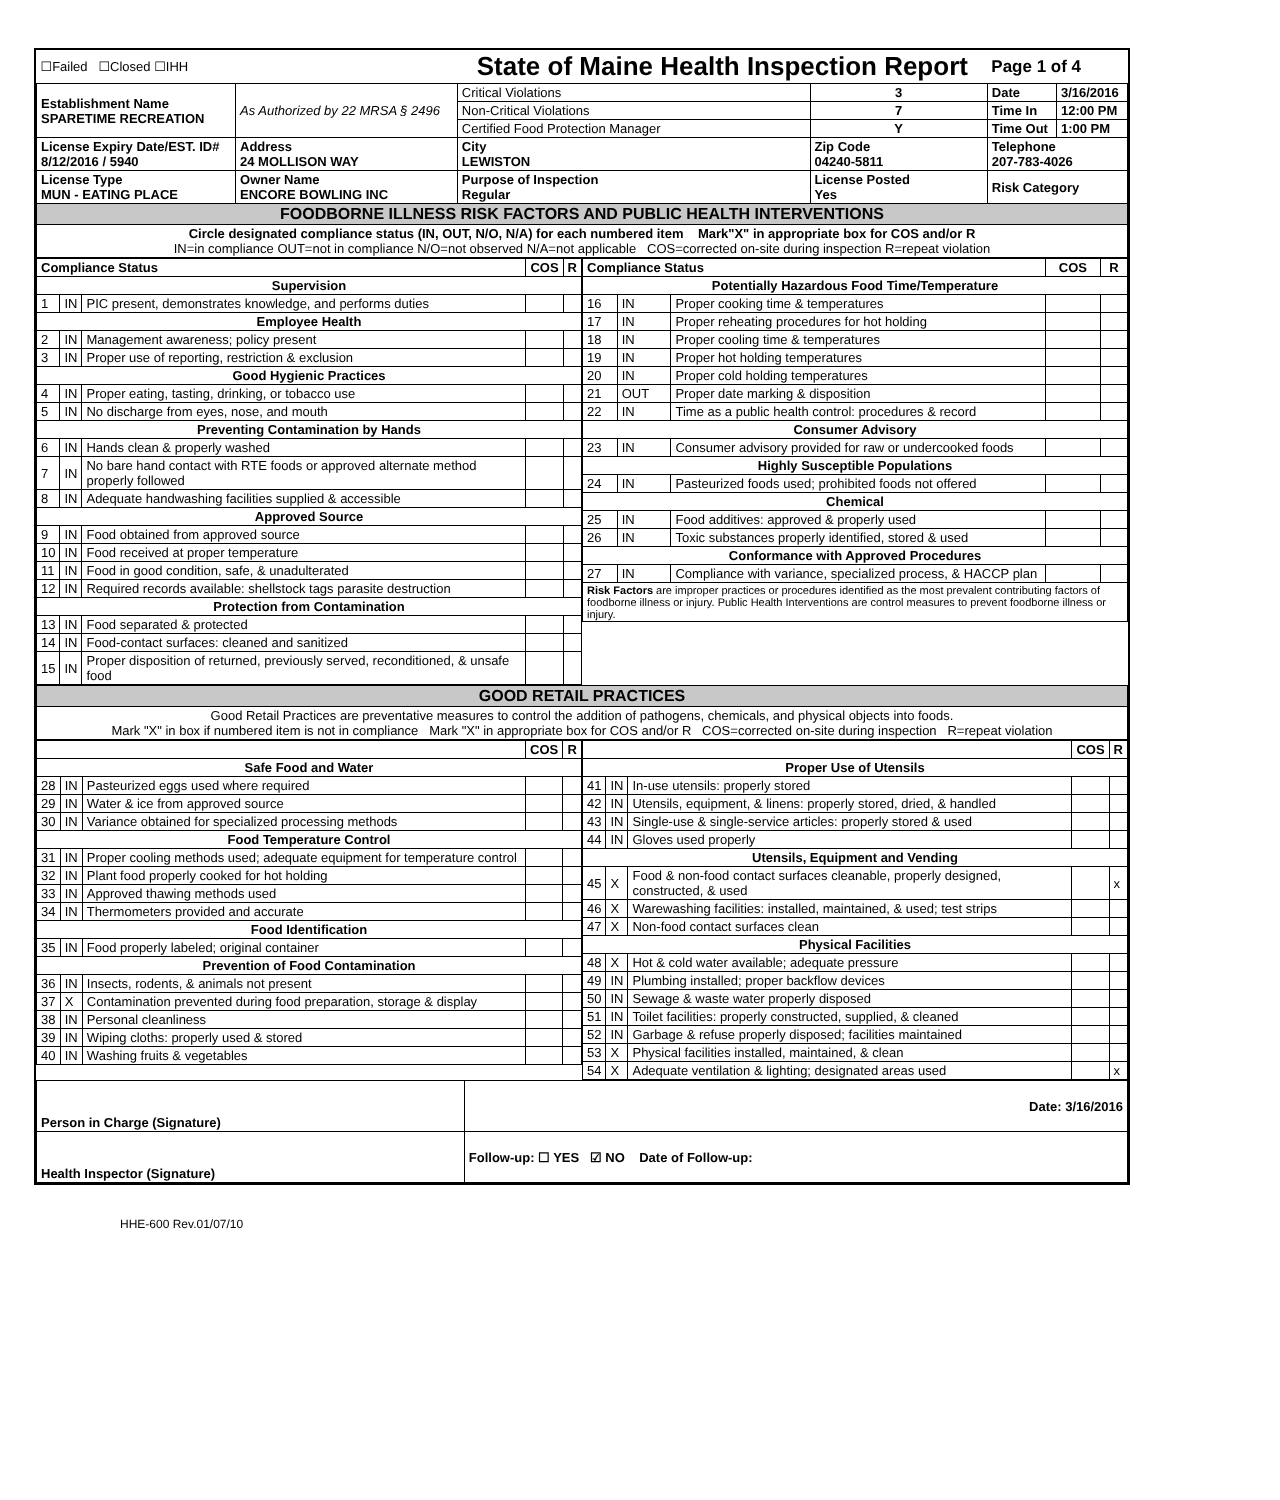| ☐Failed ☐Closed ☐IHH | | State of Maine Health Inspection Report | | | Page 1 of 4 | |
| Establishment Name SPARETIME RECREATION | As Authorized by 22 MRSA § 2496 | Critical Violations | | 3 | Date | 3/16/2016 |
| | | Non-Critical Violations | | 7 | Time In | 12:00 PM |
| | | Certified Food Protection Manager | | Y | Time Out | 1:00 PM |
| License Expiry Date/EST. ID# 8/12/2016 / 5940 | Address 24 MOLLISON WAY | City LEWISTON | Zip Code 04240-5811 | | Telephone 207-783-4026 | |
| License Type MUN - EATING PLACE | Owner Name ENCORE BOWLING INC | Purpose of Inspection Regular | License Posted Yes | | Risk Category | |
| FOODBORNE ILLNESS RISK FACTORS AND PUBLIC HEALTH INTERVENTIONS | | | | | | |
| Circle designated compliance status (IN, OUT, N/O, N/A) for each numbered item Mark"X" in appropriate box for COS and/or R IN=in compliance OUT=not in compliance N/O=not observed N/A=not applicable COS=corrected on-site during inspection R=repeat violation | | | | | | |
| / Compliance Status / / / COS / R / / --- / --- / --- / --- / --- / / Supervision / / / / / / 1 / IN / PIC present, demonstrates knowledge, and performs duties / / / / Employee Health / / / / / / 2 / IN / Management awareness; policy present / / / / 3 / IN / Proper use of reporting, restriction & exclusion / / / / Good Hygienic Practices / / / / / / 4 / IN / Proper eating, tasting, drinking, or tobacco use / / / / 5 / IN / No discharge from eyes, nose, and mouth / / / / Preventing Contamination by Hands / / / / / / 6 / IN / Hands clean & properly washed / / / / 7 / IN / No bare hand contact with RTE foods or approved alternate method properly followed / / / / 8 / IN / Adequate handwashing facilities supplied & accessible / / / / Approved Source / / / / / / 9 / IN / Food obtained from approved source / / / / 10 / IN / Food received at proper temperature / / / / 11 / IN / Food in good condition, safe, & unadulterated / / / / 12 / IN / Required records available: shellstock tags parasite destruction / / / / Protection from Contamination / / / / / / 13 / IN / Food separated & protected / / / / 14 / IN / Food-contact surfaces: cleaned and sanitized / / / / 15 / IN / Proper disposition of returned, previously served, reconditioned, & unsafe food / / / | / Compliance Status / / / COS / R / / --- / --- / --- / --- / --- / / Potentially Hazardous Food Time/Temperature / / / / / / 16 / IN / Proper cooking time & temperatures / / / / 17 / IN / Proper reheating procedures for hot holding / / / / 18 / IN / Proper cooling time & temperatures / / / / 19 / IN / Proper hot holding temperatures / / / / 20 / IN / Proper cold holding temperatures / / / / 21 / OUT / Proper date marking & disposition / / / / 22 / IN / Time as a public health control: procedures & record / / / / Consumer Advisory / / / / / / 23 / IN / Consumer advisory provided for raw or undercooked foods / / / / Highly Susceptible Populations / / / / / / 24 / IN / Pasteurized foods used; prohibited foods not offered / / / / Chemical / / / / / / 25 / IN / Food additives: approved & properly used / / / / 26 / IN / Toxic substances properly identified, stored & used / / / / Conformance with Approved Procedures / / / / / / 27 / IN / Compliance with variance, specialized process, & HACCP plan / / / / Risk Factors are improper practices or procedures identified as the most prevalent contributing factors of foodborne illness or injury. Public Health Interventions are control measures to prevent foodborne illness or injury. / / / / / |
| GOOD RETAIL PRACTICES |
| Good Retail Practices are preventative measures to control the addition of pathogens, chemicals, and physical objects into foods. Mark "X" in box if numbered item is not in compliance Mark "X" in appropriate box for COS and/or R COS=corrected on-site during inspection R=repeat violation |
| / / / / COS / R / / --- / --- / --- / --- / --- / / Safe Food and Water / / / / / / 28 / IN / Pasteurized eggs used where required / / / / 29 / IN / Water & ice from approved source / / / / 30 / IN / Variance obtained for specialized processing methods / / / / Food Temperature Control / / / / / / 31 / IN / Proper cooling methods used; adequate equipment for temperature control / / / / 32 / IN / Plant food properly cooked for hot holding / / / / 33 / IN / Approved thawing methods used / / / / 34 / IN / Thermometers provided and accurate / / / / Food Identification / / / / / / 35 / IN / Food properly labeled; original container / / / / Prevention of Food Contamination / / / / / / 36 / IN / Insects, rodents, & animals not present / / / / 37 / X / Contamination prevented during food preparation, storage & display / / / / 38 / IN / Personal cleanliness / / / / 39 / IN / Wiping cloths: properly used & stored / / / / 40 / IN / Washing fruits & vegetables / / / | / / / / COS / R / / --- / --- / --- / --- / --- / / Proper Use of Utensils / / / / / / 41 / IN / In-use utensils: properly stored / / / / 42 / IN / Utensils, equipment, & linens: properly stored, dried, & handled / / / / 43 / IN / Single-use & single-service articles: properly stored & used / / / / 44 / IN / Gloves used properly / / / / Utensils, Equipment and Vending / / / / / / 45 / X / Food & non-food contact surfaces cleanable, properly designed, constructed, & used / / x / / 46 / X / Warewashing facilities: installed, maintained, & used; test strips / / / / 47 / X / Non-food contact surfaces clean / / / / Physical Facilities / / / / / / 48 / X / Hot & cold water available; adequate pressure / / / / 49 / IN / Plumbing installed; proper backflow devices / / / / 50 / IN / Sewage & waste water properly disposed / / / / 51 / IN / Toilet facilities: properly constructed, supplied, & cleaned / / / / 52 / IN / Garbage & refuse properly disposed; facilities maintained / / / / 53 / X / Physical facilities installed, maintained, & clean / / / / 54 / X / Adequate ventilation & lighting; designated areas used / / x / |
| Person in Charge (Signature) | Date: 3/16/2016 |
| Health Inspector (Signature) | Follow-up: ☐ YES ☑ NO Date of Follow-up: |
HHE-600 Rev.01/07/10